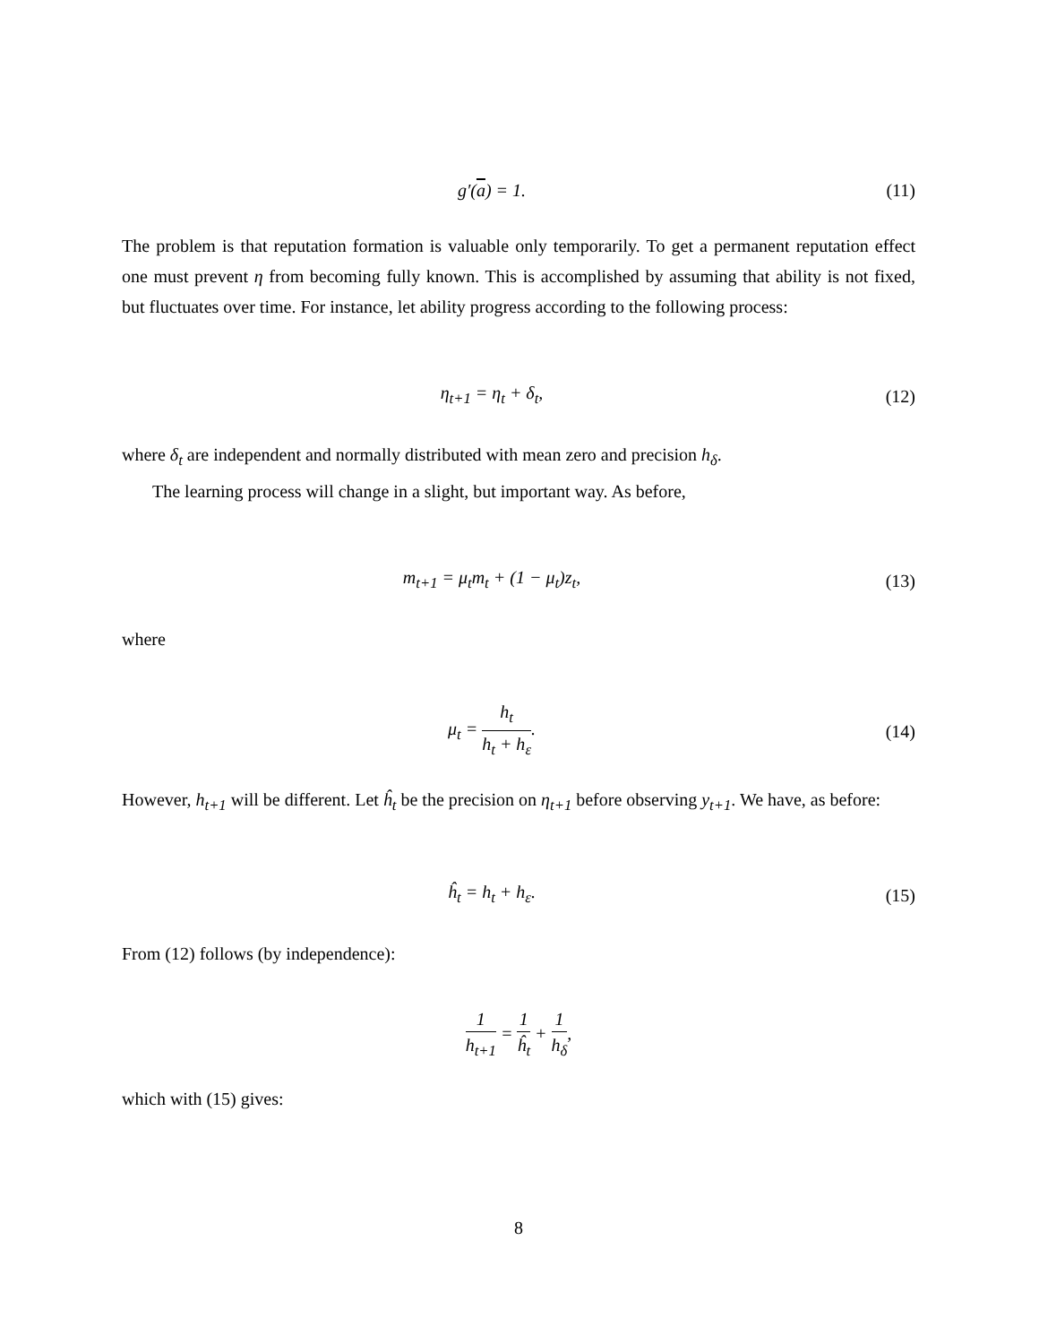g′(a) = 1. (11)
The problem is that reputation formation is valuable only temporarily. To get a permanent reputation effect one must prevent η from becoming fully known. This is accomplished by assuming that ability is not fixed, but fluctuates over time. For instance, let ability progress according to the following process:
η<sub>t+1</sub> = η<sub>t</sub> + δ<sub>t</sub>, (12)
where δ<sub>t</sub> are independent and normally distributed with mean zero and precision h<sub>δ</sub>.
The learning process will change in a slight, but important way. As before,
m<sub>t+1</sub> = μ<sub>t</sub>m<sub>t</sub> + (1 − μ<sub>t</sub>)z<sub>t</sub>, (13)
where
μ<sub>t</sub> = h<sub>t</sub> h<sub>t</sub> + h<sub>ε</sub>. (14)
However, h<sub>t+1</sub> will be different. Let ĥ<sub>t</sub> be the precision on η<sub>t+1</sub> before observing y<sub>t+1</sub>. We have, as before:
ĥ<sub>t</sub> = h<sub>t</sub> + h<sub>ε</sub>. (15)
From (12) follows (by independence):
1 h<sub>t+1</sub> = 1 ĥ<sub>t</sub> + 1 h<sub>δ</sub>,
which with (15) gives:
8